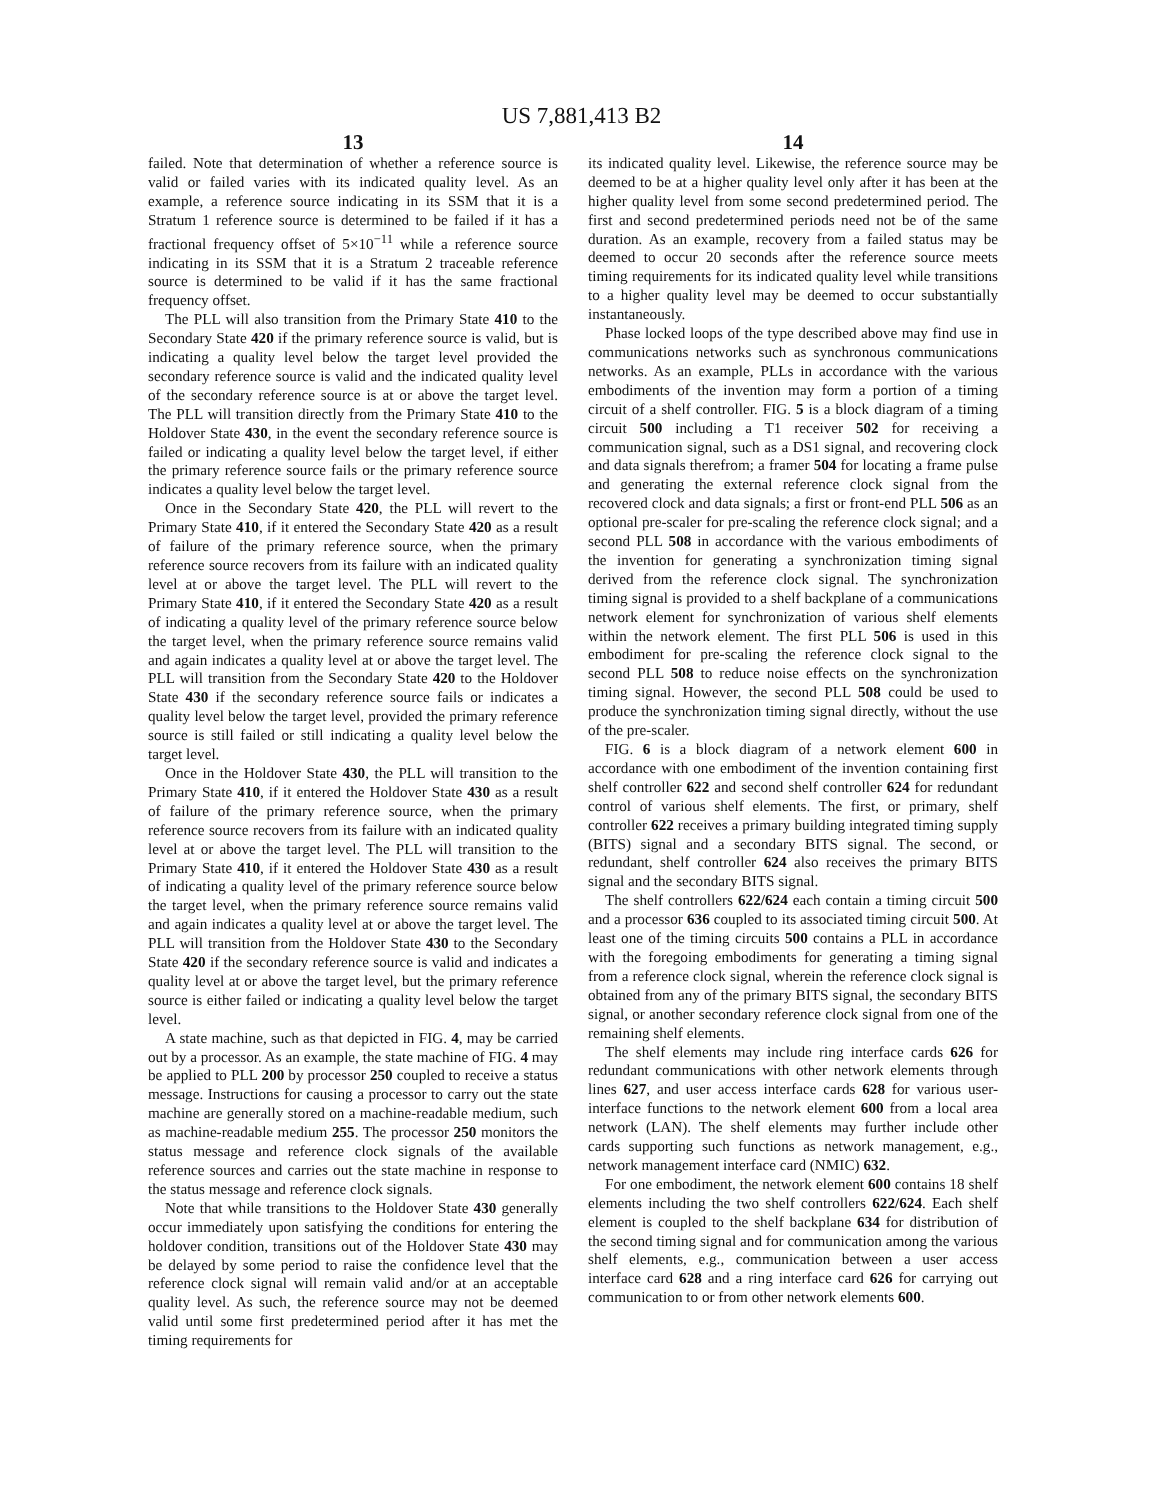US 7,881,413 B2
13
failed. Note that determination of whether a reference source is valid or failed varies with its indicated quality level. As an example, a reference source indicating in its SSM that it is a Stratum 1 reference source is determined to be failed if it has a fractional frequency offset of 5×10<sup>−11</sup> while a reference source indicating in its SSM that it is a Stratum 2 traceable reference source is determined to be valid if it has the same fractional frequency offset.
The PLL will also transition from the Primary State 410 to the Secondary State 420 if the primary reference source is valid, but is indicating a quality level below the target level provided the secondary reference source is valid and the indicated quality level of the secondary reference source is at or above the target level. The PLL will transition directly from the Primary State 410 to the Holdover State 430, in the event the secondary reference source is failed or indicating a quality level below the target level, if either the primary reference source fails or the primary reference source indicates a quality level below the target level.
Once in the Secondary State 420, the PLL will revert to the Primary State 410, if it entered the Secondary State 420 as a result of failure of the primary reference source, when the primary reference source recovers from its failure with an indicated quality level at or above the target level. The PLL will revert to the Primary State 410, if it entered the Secondary State 420 as a result of indicating a quality level of the primary reference source below the target level, when the primary reference source remains valid and again indicates a quality level at or above the target level. The PLL will transition from the Secondary State 420 to the Holdover State 430 if the secondary reference source fails or indicates a quality level below the target level, provided the primary reference source is still failed or still indicating a quality level below the target level.
Once in the Holdover State 430, the PLL will transition to the Primary State 410, if it entered the Holdover State 430 as a result of failure of the primary reference source, when the primary reference source recovers from its failure with an indicated quality level at or above the target level. The PLL will transition to the Primary State 410, if it entered the Holdover State 430 as a result of indicating a quality level of the primary reference source below the target level, when the primary reference source remains valid and again indicates a quality level at or above the target level. The PLL will transition from the Holdover State 430 to the Secondary State 420 if the secondary reference source is valid and indicates a quality level at or above the target level, but the primary reference source is either failed or indicating a quality level below the target level.
A state machine, such as that depicted in FIG. 4, may be carried out by a processor. As an example, the state machine of FIG. 4 may be applied to PLL 200 by processor 250 coupled to receive a status message. Instructions for causing a processor to carry out the state machine are generally stored on a machine-readable medium, such as machine-readable medium 255. The processor 250 monitors the status message and reference clock signals of the available reference sources and carries out the state machine in response to the status message and reference clock signals.
Note that while transitions to the Holdover State 430 generally occur immediately upon satisfying the conditions for entering the holdover condition, transitions out of the Holdover State 430 may be delayed by some period to raise the confidence level that the reference clock signal will remain valid and/or at an acceptable quality level. As such, the reference source may not be deemed valid until some first predetermined period after it has met the timing requirements for
14
its indicated quality level. Likewise, the reference source may be deemed to be at a higher quality level only after it has been at the higher quality level from some second predetermined period. The first and second predetermined periods need not be of the same duration. As an example, recovery from a failed status may be deemed to occur 20 seconds after the reference source meets timing requirements for its indicated quality level while transitions to a higher quality level may be deemed to occur substantially instantaneously.
Phase locked loops of the type described above may find use in communications networks such as synchronous communications networks. As an example, PLLs in accordance with the various embodiments of the invention may form a portion of a timing circuit of a shelf controller. FIG. 5 is a block diagram of a timing circuit 500 including a T1 receiver 502 for receiving a communication signal, such as a DS1 signal, and recovering clock and data signals therefrom; a framer 504 for locating a frame pulse and generating the external reference clock signal from the recovered clock and data signals; a first or front-end PLL 506 as an optional pre-scaler for pre-scaling the reference clock signal; and a second PLL 508 in accordance with the various embodiments of the invention for generating a synchronization timing signal derived from the reference clock signal. The synchronization timing signal is provided to a shelf backplane of a communications network element for synchronization of various shelf elements within the network element. The first PLL 506 is used in this embodiment for pre-scaling the reference clock signal to the second PLL 508 to reduce noise effects on the synchronization timing signal. However, the second PLL 508 could be used to produce the synchronization timing signal directly, without the use of the pre-scaler.
FIG. 6 is a block diagram of a network element 600 in accordance with one embodiment of the invention containing first shelf controller 622 and second shelf controller 624 for redundant control of various shelf elements. The first, or primary, shelf controller 622 receives a primary building integrated timing supply (BITS) signal and a secondary BITS signal. The second, or redundant, shelf controller 624 also receives the primary BITS signal and the secondary BITS signal.
The shelf controllers 622/624 each contain a timing circuit 500 and a processor 636 coupled to its associated timing circuit 500. At least one of the timing circuits 500 contains a PLL in accordance with the foregoing embodiments for generating a timing signal from a reference clock signal, wherein the reference clock signal is obtained from any of the primary BITS signal, the secondary BITS signal, or another secondary reference clock signal from one of the remaining shelf elements.
The shelf elements may include ring interface cards 626 for redundant communications with other network elements through lines 627, and user access interface cards 628 for various user-interface functions to the network element 600 from a local area network (LAN). The shelf elements may further include other cards supporting such functions as network management, e.g., network management interface card (NMIC) 632.
For one embodiment, the network element 600 contains 18 shelf elements including the two shelf controllers 622/624. Each shelf element is coupled to the shelf backplane 634 for distribution of the second timing signal and for communication among the various shelf elements, e.g., communication between a user access interface card 628 and a ring interface card 626 for carrying out communication to or from other network elements 600.